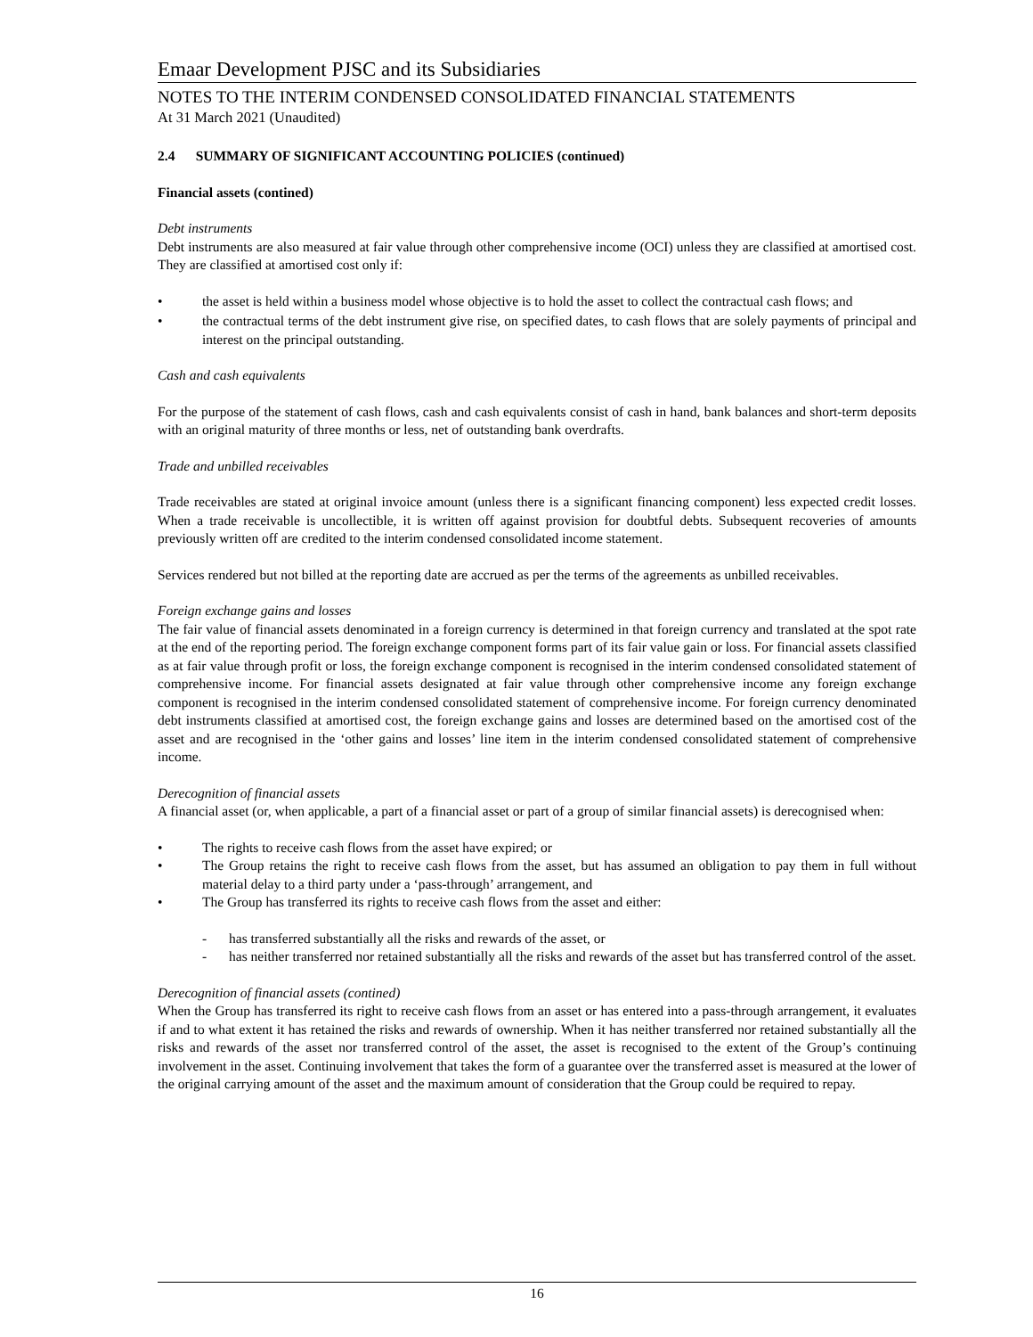Emaar Development PJSC and its Subsidiaries
NOTES TO THE INTERIM CONDENSED CONSOLIDATED FINANCIAL STATEMENTS
At 31 March 2021 (Unaudited)
2.4 SUMMARY OF SIGNIFICANT ACCOUNTING POLICIES (continued)
Financial assets (contined)
Debt instruments
Debt instruments are also measured at fair value through other comprehensive income (OCI) unless they are classified at amortised cost. They are classified at amortised cost only if:
• the asset is held within a business model whose objective is to hold the asset to collect the contractual cash flows; and
• the contractual terms of the debt instrument give rise, on specified dates, to cash flows that are solely payments of principal and interest on the principal outstanding.
Cash and cash equivalents
For the purpose of the statement of cash flows, cash and cash equivalents consist of cash in hand, bank balances and short-term deposits with an original maturity of three months or less, net of outstanding bank overdrafts.
Trade and unbilled receivables
Trade receivables are stated at original invoice amount (unless there is a significant financing component) less expected credit losses. When a trade receivable is uncollectible, it is written off against provision for doubtful debts. Subsequent recoveries of amounts previously written off are credited to the interim condensed consolidated income statement.
Services rendered but not billed at the reporting date are accrued as per the terms of the agreements as unbilled receivables.
Foreign exchange gains and losses
The fair value of financial assets denominated in a foreign currency is determined in that foreign currency and translated at the spot rate at the end of the reporting period. The foreign exchange component forms part of its fair value gain or loss. For financial assets classified as at fair value through profit or loss, the foreign exchange component is recognised in the interim condensed consolidated statement of comprehensive income. For financial assets designated at fair value through other comprehensive income any foreign exchange component is recognised in the interim condensed consolidated statement of comprehensive income. For foreign currency denominated debt instruments classified at amortised cost, the foreign exchange gains and losses are determined based on the amortised cost of the asset and are recognised in the ‘other gains and losses’ line item in the interim condensed consolidated statement of comprehensive income.
Derecognition of financial assets
A financial asset (or, when applicable, a part of a financial asset or part of a group of similar financial assets) is derecognised when:
• The rights to receive cash flows from the asset have expired; or
• The Group retains the right to receive cash flows from the asset, but has assumed an obligation to pay them in full without material delay to a third party under a ‘pass-through’ arrangement, and
• The Group has transferred its rights to receive cash flows from the asset and either:
- has transferred substantially all the risks and rewards of the asset, or
- has neither transferred nor retained substantially all the risks and rewards of the asset but has transferred control of the asset.
Derecognition of financial assets (contined)
When the Group has transferred its right to receive cash flows from an asset or has entered into a pass-through arrangement, it evaluates if and to what extent it has retained the risks and rewards of ownership. When it has neither transferred nor retained substantially all the risks and rewards of the asset nor transferred control of the asset, the asset is recognised to the extent of the Group’s continuing involvement in the asset. Continuing involvement that takes the form of a guarantee over the transferred asset is measured at the lower of the original carrying amount of the asset and the maximum amount of consideration that the Group could be required to repay.
16